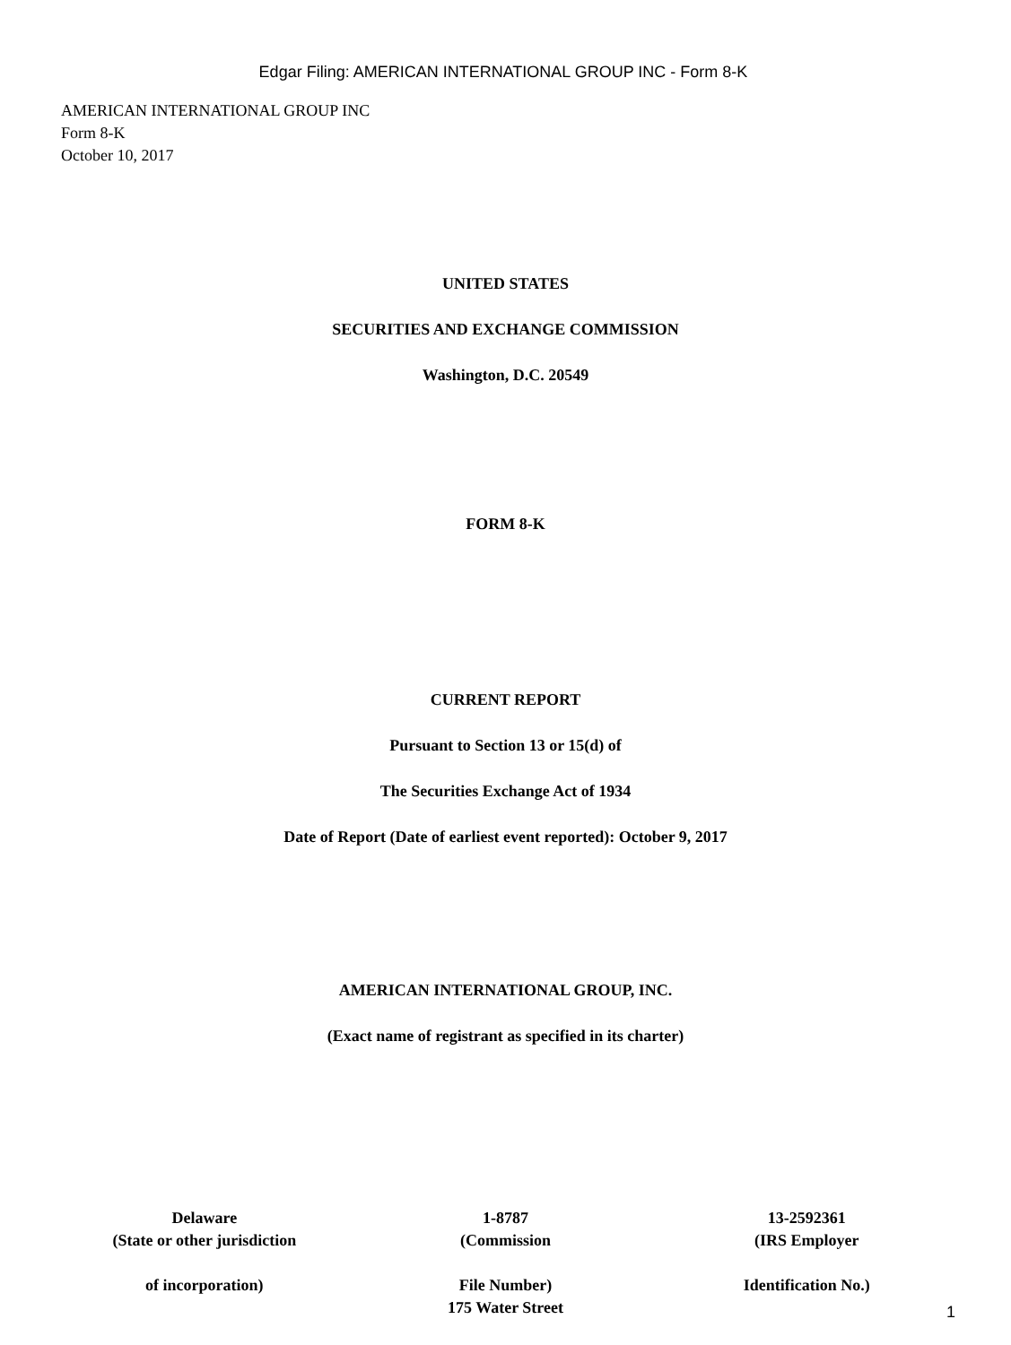Edgar Filing: AMERICAN INTERNATIONAL GROUP INC - Form 8-K
AMERICAN INTERNATIONAL GROUP INC
Form 8-K
October 10, 2017
UNITED STATES
SECURITIES AND EXCHANGE COMMISSION
Washington, D.C. 20549
FORM 8-K
CURRENT REPORT
Pursuant to Section 13 or 15(d) of
The Securities Exchange Act of 1934
Date of Report (Date of earliest event reported): October 9, 2017
AMERICAN INTERNATIONAL GROUP, INC.
(Exact name of registrant as specified in its charter)
Delaware
(State or other jurisdiction
of incorporation)
1-8787
(Commission
File Number)
175 Water Street
13-2592361
(IRS Employer
Identification No.)
1